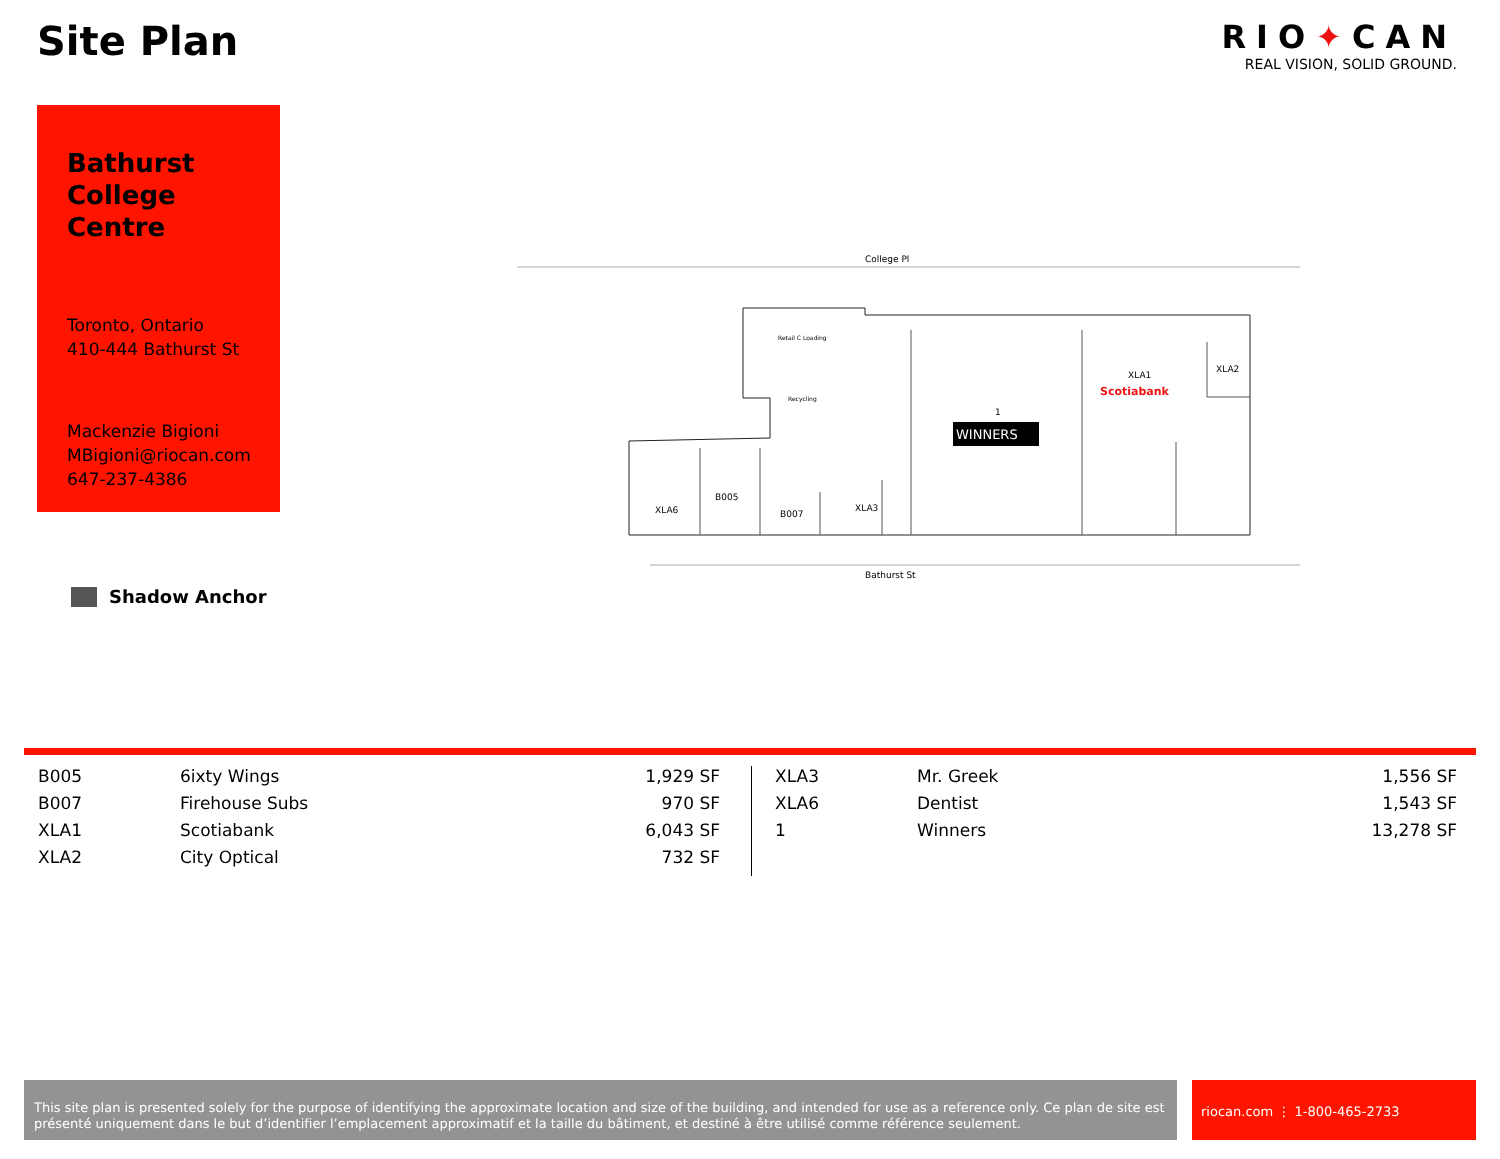Site Plan
RIO✦CAN
REAL VISION, SOLID GROUND.
Bathurst College Centre
Toronto, Ontario
410-444 Bathurst St
Mackenzie Bigioni
MBigioni@riocan.com
647-237-4386
Shadow Anchor
College Pl
Bathurst St
WINNERS
1
XLA1
Scotiabank
XLA2
XLA6
B005
B007
XLA3
Retail C Loading
Recycling
| B005 | 6ixty Wings | 1,929 SF |
| B007 | Firehouse Subs | 970 SF |
| XLA1 | Scotiabank | 6,043 SF |
| XLA2 | City Optical | 732 SF |
| XLA3 | Mr. Greek | 1,556 SF |
| XLA6 | Dentist | 1,543 SF |
| 1 | Winners | 13,278 SF |
This site plan is presented solely for the purpose of identifying the approximate location and size of the building, and intended for use as a reference only. Ce plan de site est présenté uniquement dans le but d’identifier l’emplacement approximatif et la taille du bâtiment, et destiné à être utilisé comme référence seulement.
riocan.com ⋮ 1-800-465-2733